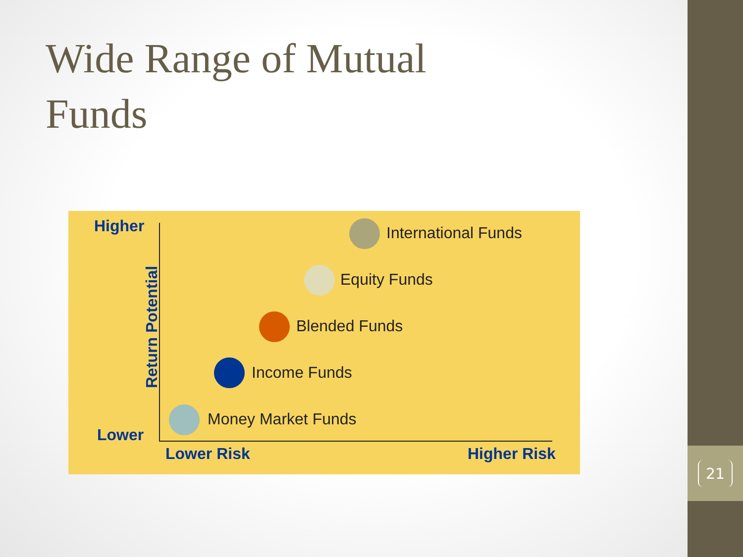Wide Range of Mutual
Funds
Higher
Return Potential
International Funds
Equity Funds
Blended Funds
Income Funds
Money Market Funds
Lower
Lower Risk Higher Risk
21